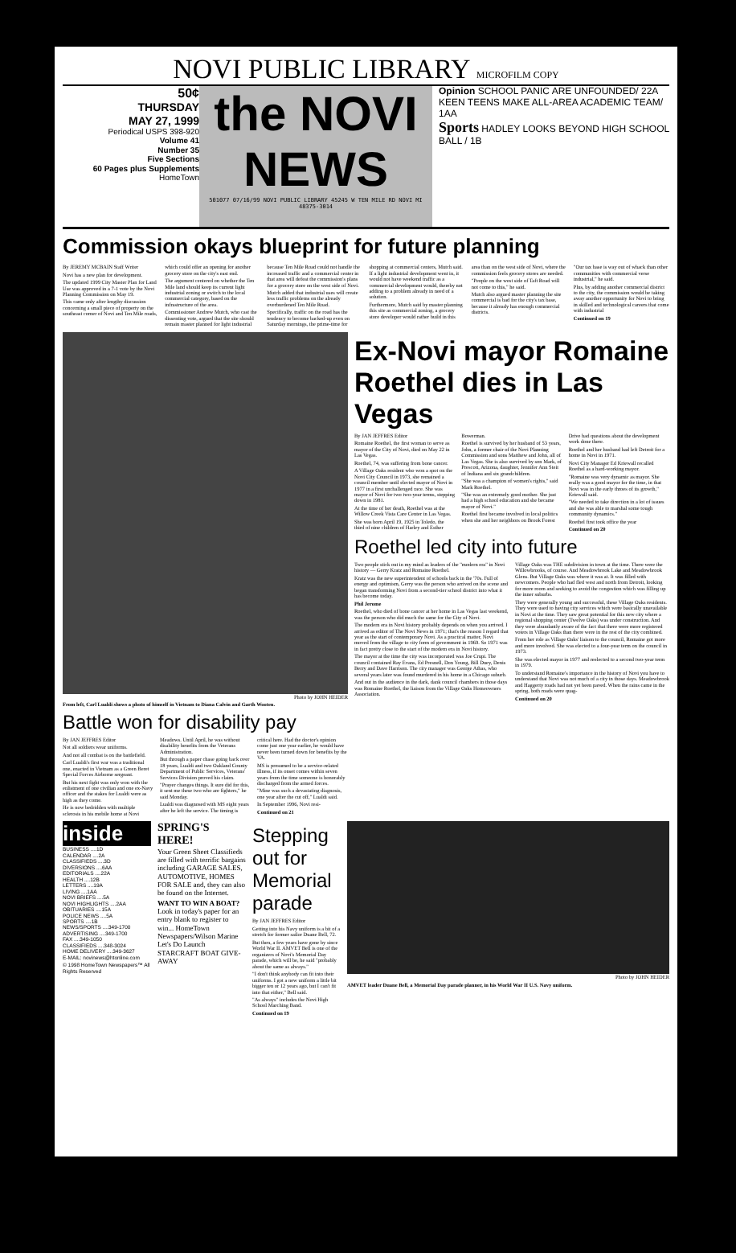NOVI PUBLIC LIBRARY MICROFILM COPY
50¢
THURSDAY
MAY 27, 1999
Periodical USPS 398-920
Volume 41
Number 35
Five Sections
60 Pages plus Supplements
HomeTown
the NOVI NEWS
501077 07/16/99 NOVI PUBLIC LIBRARY 45245 W TEN MILE RD NOVI MI 48375-3014
Opinion SCHOOL PANIC ARE UNFOUNDED/ 22A
KEEN TEENS MAKE ALL-AREA ACADEMIC TEAM/ 1AA
Sports HADLEY LOOKS BEYOND HIGH SCHOOL BALL / 1B
Commission okays blueprint for future planning
By JEREMY MCBAIN Staff Writer
Novi has a new plan for development.
The updated 1999 City Master Plan for Land Use was approved in a 7-1 vote by the Novi Planning Commission on May 19.
This came only after lengthy discussion concerning a small piece of property on the southeast corner of Novi and Ten Mile roads, which could offer an opening for another grocery store on the city's east end.
The argument centered on whether the Ten Mile land should keep its current light industrial zoning or switch to the local commercial category, based on the infrastructure of the area.
Commissioner Andrew Mutch, who cast the dissenting vote, argued that the site should remain master planned for light industrial because Ten Mile Road could not handle the increased traffic and a commercial center in that area will defeat the commission's plans for a grocery store on the west side of Novi.
Mutch added that industrial uses will create less traffic problems on the already overburdened Ten Mile Road.
Specifically, traffic on the road has the tendency to become backed-up even on Saturday mornings, the prime-time for shopping at commercial centers, Mutch said. If a light industrial development went in, it would not have weekend traffic as a commercial development would, thereby not adding to a problem already in need of a solution.
Furthermore, Mutch said by master planning this site as commercial zoning, a grocery store developer would rather build in this area than on the west side of Novi, where the commission feels grocery stores are needed.
"People on the west side of Taft Road will not come to this," he said.
Mutch also argued master planning the site commercial is bad for the city's tax base, because it already has enough commercial districts.
"Our tax base is way out of whack than other communities with commercial verse industrial," he said.
Plus, by adding another commercial district to the city, the commission would be taking away another opportunity for Novi to bring in skilled and technological careers that come with industrial
Continued on 19
Photo by JOHN HEIDER
From left, Carl Lualdi shows a photo of himself in Vietnam to Diana Calvin and Garth Wooten.
Battle won for disability pay
By JAN JEFFRES Editor
Not all soldiers wear uniforms.
And not all combat is on the battlefield.
Carl Lualdi's first war was a traditional one, enacted in Vietnam as a Green Beret Special Forces Airborne sergeant.
But his next fight was only won with the enlistment of one civilian and one ex-Navy officer and the stakes for Lualdi were as high as they come.
He is now bedridden with multiple sclerosis in his mobile home at Novi Meadows. Until April, he was without disability benefits from the Veterans Administration.
But through a paper chase going back over 18 years, Lualdi and two Oakland County Department of Public Services, Veterans' Services Division proved his claim.
"Prayer changes things. It sure did for this, it sent me these two who are fighters," he said Monday.
Lualdi was diagnosed with MS eight years after he left the service. The timing is critical here. Had the doctor's opinion come just one year earlier, he would have never been turned down for benefits by the VA.
MS is presumed to be a service-related illness, if its onset comes within seven years from the time someone is honorably discharged from the armed forces.
"Mine was such a devastating diagnosis, one year after the cut off," Lualdi said.
In September 1996, Novi resi-
Continued on 21
Ex-Novi mayor Romaine Roethel dies in Las Vegas
By JAN JEFFRES Editor
Romaine Roethel, the first woman to serve as mayor of the City of Novi, died on May 22 in Las Vegas.
Roethel, 74, was suffering from bone cancer.
A Village Oaks resident who won a spot on the Novi City Council in 1973, she remained a council member until elected mayor of Novi in 1977 in a first unchallenged race. She was mayor of Novi for two two-year terms, stepping down in 1981.
At the time of her death, Roethel was at the Willow Creek Vista Care Center in Las Vegas.
She was born April 19, 1925 in Toledo, the third of nine children of Harley and Esther Bowerman.
Roethel is survived by her husband of 53 years, John, a former chair of the Novi Planning Commission and sons Matthew and John, all of Las Vegas. She is also survived by son Mark, of Prescott, Arizona, daughter, Jennifer Ann Steit of Indiana and six grandchildren.
"She was a champion of women's rights," said Mark Roethel.
"She was an extremely good mother. She just had a high school education and she became mayor of Novi."
Roethel first became involved in local politics when she and her neighbors on Brook Forest Drive had questions about the development work done there.
Roethel and her husband had left Detroit for a home in Novi in 1971.
Novi City Manager Ed Kriewall recalled Roethel as a hard-working mayor.
"Romaine was very dynamic as mayor. She really was a good mayor for the time, in that Novi was in the early throes of its growth," Kriewall said.
"We needed to take direction in a lot of issues and she was able to marshal some tough community dynamics."
Roethel first took office the year
Continued on 20
Roethel led city into future
Two people stick out in my mind as leaders of the "modern era" in Novi history — Gerry Kratz and Romaine Roethel.
Kratz was the new superintendent of schools back in the '70s. Full of energy and optimism, Gerry was the person who arrived on the scene and began transforming Novi from a second-tier school district into what it has become today.
Phil Jerome
Roethel, who died of bone cancer at her home in Las Vegas last weekend, was the person who did much the same for the City of Novi.
The modern era in Novi history probably depends on when you arrived. I arrived as editor of The Novi News in 1971; that's the reason I regard that year as the start of contemporary Novi. As a practical matter, Novi moved from the village to city form of government in 1969. So 1971 was in fact pretty close to the start of the modern era in Novi history.
The mayor at the time the city was incorporated was Joe Crupi. The council contained Ray Evans, Ed Presnell, Don Young, Bill Duey, Denis Berry and Dave Harrison. The city manager was George Athas, who several years later was found murdered in his home in a Chicago suburb.
And out in the audience in the dark, dank council chambers in those days was Romaine Roethel, the liaison from the Village Oaks Homeowners Association.
Village Oaks was THE subdivision in town at the time. There were the Willowbrooks, of course. And Meadowbrook Lake and Meadowbrook Glens. But Village Oaks was where it was at. It was filled with newcomers. People who had fled west and north from Detroit, looking for more room and seeking to avoid the congestion which was filling up the inner suburbs.
They were generally young and successful, these Village Oaks residents. They were used to having city services which were basically unavailable in Novi at the time. They saw great potential for this new city where a regional shopping center (Twelve Oaks) was under construction. And they were abundantly aware of the fact that there were more registered voters in Village Oaks than there were in the rest of the city combined.
From her role as Village Oaks' liaison to the council, Romaine got more and more involved. She was elected to a four-year term on the council in 1973.
She was elected mayor in 1977 and reelected to a second two-year term in 1979.
To understand Romaine's importance in the history of Novi you have to understand that Novi was not much of a city in those days. Meadowbrook and Haggerty roads had not yet been paved. When the rains came in the spring, both roads were quag-
Continued on 20
inside
BUSINESS ....1D
CALENDAR ....2A
CLASSIFIEDS ....3D
DIVERSIONS ....6AA
EDITORIALS ....22A
HEALTH ....12B
LETTERS ....19A
LIVING ....1AA
NOVI BRIEFS ....5A
NOVI HIGHLIGHTS ....2AA
OBITUARIES ....15A
POLICE NEWS ....5A
SPORTS ....1B
NEWS/SPORTS ....349-1700
ADVERTISING ....349-1700
FAX ....349-1050
CLASSIFIEDS ....348-3024
HOME DELIVERY ....349-3627
E-MAIL: novinews@htonline.com
© 1998 HomeTown Newspapers™ All Rights Reserved
SPRING'S HERE!
Your Green Sheet Classifieds are filled with terrific bargains including GARAGE SALES, AUTOMOTIVE, HOMES FOR SALE and, they can also be found on the Internet.
WANT TO WIN A BOAT? Look in today's paper for an entry blank to register to win... HomeTown Newspapers/Wilson Marine Let's Do Launch STARCRAFT BOAT GIVE-AWAY
Stepping out for Memorial parade
By JAN JEFFRES Editor
Getting into his Navy uniform is a bit of a stretch for former sailor Duane Bell, 72.
But then, a few years have gone by since World War II. AMVET Bell is one of the organizers of Novi's Memorial Day parade, which will be, he said "probably about the same as always."
"I don't think anybody can fit into their uniforms. I got a new uniform a little bit bigger ten or 12 years ago, but I can't fit into that either," Bell said.
"As always" includes the Novi High School Marching Band.
Continued on 19
Photo by JOHN HEIDER
AMVET leader Duane Bell, a Memorial Day parade planner, in his World War II U.S. Navy uniform.